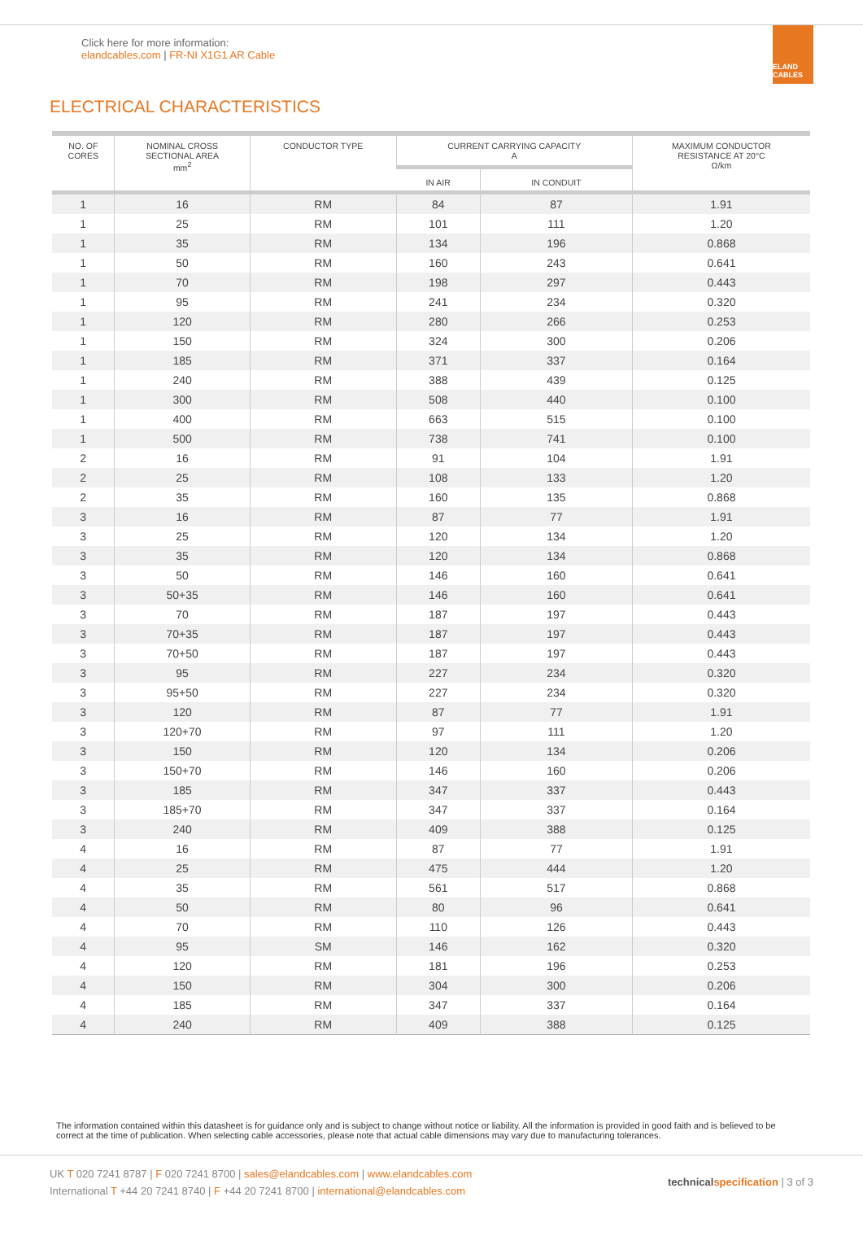Click here for more information:
elandcables.com | FR-NI X1G1 AR Cable
ELAND CABLES
ELECTRICAL CHARACTERISTICS
| NO. OF CORES | NOMINAL CROSS SECTIONAL AREA mm<sup>2</sup> | CONDUCTOR TYPE | CURRENT CARRYING CAPACITY A | | MAXIMUM CONDUCTOR RESISTANCE AT 20°C Ω/km |
| --- | --- | --- | --- | --- | --- |
| | | | IN AIR | IN CONDUIT | |
| 1 | 16 | RM | 84 | 87 | 1.91 |
| 1 | 25 | RM | 101 | 111 | 1.20 |
| 1 | 35 | RM | 134 | 196 | 0.868 |
| 1 | 50 | RM | 160 | 243 | 0.641 |
| 1 | 70 | RM | 198 | 297 | 0.443 |
| 1 | 95 | RM | 241 | 234 | 0.320 |
| 1 | 120 | RM | 280 | 266 | 0.253 |
| 1 | 150 | RM | 324 | 300 | 0.206 |
| 1 | 185 | RM | 371 | 337 | 0.164 |
| 1 | 240 | RM | 388 | 439 | 0.125 |
| 1 | 300 | RM | 508 | 440 | 0.100 |
| 1 | 400 | RM | 663 | 515 | 0.100 |
| 1 | 500 | RM | 738 | 741 | 0.100 |
| 2 | 16 | RM | 91 | 104 | 1.91 |
| 2 | 25 | RM | 108 | 133 | 1.20 |
| 2 | 35 | RM | 160 | 135 | 0.868 |
| 3 | 16 | RM | 87 | 77 | 1.91 |
| 3 | 25 | RM | 120 | 134 | 1.20 |
| 3 | 35 | RM | 120 | 134 | 0.868 |
| 3 | 50 | RM | 146 | 160 | 0.641 |
| 3 | 50+35 | RM | 146 | 160 | 0.641 |
| 3 | 70 | RM | 187 | 197 | 0.443 |
| 3 | 70+35 | RM | 187 | 197 | 0.443 |
| 3 | 70+50 | RM | 187 | 197 | 0.443 |
| 3 | 95 | RM | 227 | 234 | 0.320 |
| 3 | 95+50 | RM | 227 | 234 | 0.320 |
| 3 | 120 | RM | 87 | 77 | 1.91 |
| 3 | 120+70 | RM | 97 | 111 | 1.20 |
| 3 | 150 | RM | 120 | 134 | 0.206 |
| 3 | 150+70 | RM | 146 | 160 | 0.206 |
| 3 | 185 | RM | 347 | 337 | 0.443 |
| 3 | 185+70 | RM | 347 | 337 | 0.164 |
| 3 | 240 | RM | 409 | 388 | 0.125 |
| 4 | 16 | RM | 87 | 77 | 1.91 |
| 4 | 25 | RM | 475 | 444 | 1.20 |
| 4 | 35 | RM | 561 | 517 | 0.868 |
| 4 | 50 | RM | 80 | 96 | 0.641 |
| 4 | 70 | RM | 110 | 126 | 0.443 |
| 4 | 95 | SM | 146 | 162 | 0.320 |
| 4 | 120 | RM | 181 | 196 | 0.253 |
| 4 | 150 | RM | 304 | 300 | 0.206 |
| 4 | 185 | RM | 347 | 337 | 0.164 |
| 4 | 240 | RM | 409 | 388 | 0.125 |
The information contained within this datasheet is for guidance only and is subject to change without notice or liability. All the information is provided in good faith and is believed to be correct at the time of publication. When selecting cable accessories, please note that actual cable dimensions may vary due to manufacturing tolerances.
UK T 020 7241 8787 | F 020 7241 8700 | sales@elandcables.com | www.elandcables.com
International T +44 20 7241 8740 | F +44 20 7241 8700 | international@elandcables.com
technical specification | 3 of 3